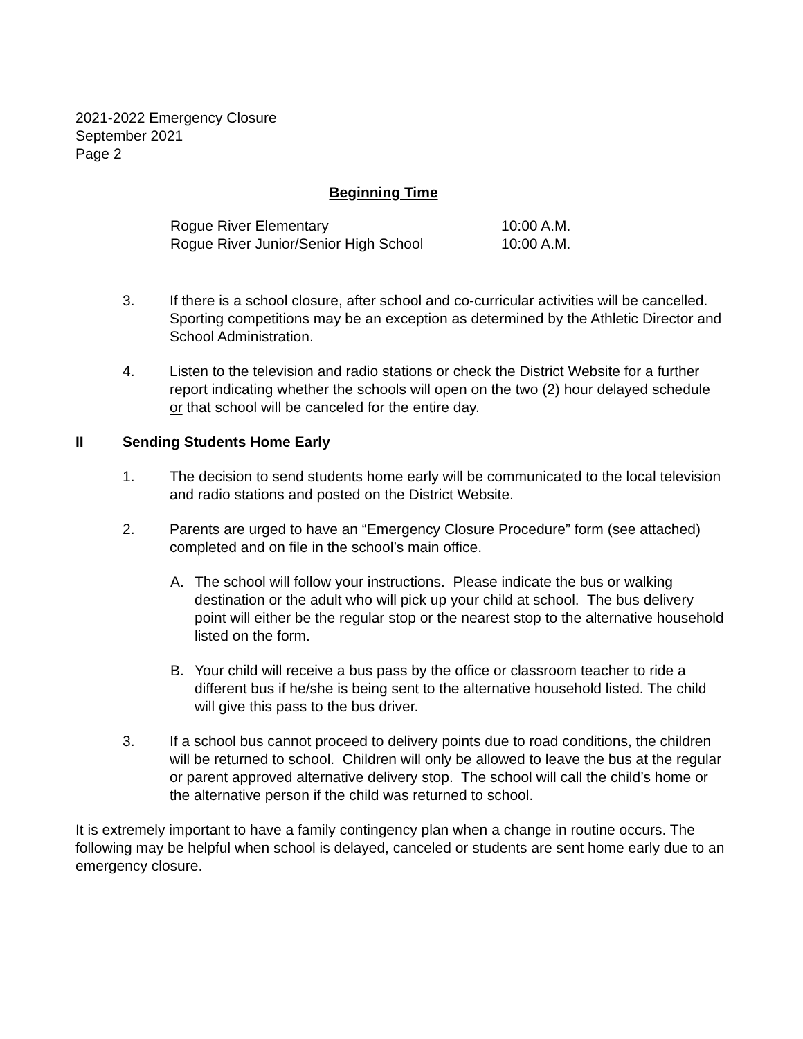2021-2022 Emergency Closure
September 2021
Page 2
Beginning Time
| Rogue River Elementary | 10:00 A.M. |
| Rogue River Junior/Senior High School | 10:00 A.M. |
3. If there is a school closure, after school and co-curricular activities will be cancelled. Sporting competitions may be an exception as determined by the Athletic Director and School Administration.
4. Listen to the television and radio stations or check the District Website for a further report indicating whether the schools will open on the two (2) hour delayed schedule or that school will be canceled for the entire day.
II Sending Students Home Early
1. The decision to send students home early will be communicated to the local television and radio stations and posted on the District Website.
2. Parents are urged to have an “Emergency Closure Procedure” form (see attached) completed and on file in the school’s main office.
A. The school will follow your instructions. Please indicate the bus or walking destination or the adult who will pick up your child at school. The bus delivery point will either be the regular stop or the nearest stop to the alternative household listed on the form.
B. Your child will receive a bus pass by the office or classroom teacher to ride a different bus if he/she is being sent to the alternative household listed. The child will give this pass to the bus driver.
3. If a school bus cannot proceed to delivery points due to road conditions, the children will be returned to school. Children will only be allowed to leave the bus at the regular or parent approved alternative delivery stop. The school will call the child’s home or the alternative person if the child was returned to school.
It is extremely important to have a family contingency plan when a change in routine occurs. The following may be helpful when school is delayed, canceled or students are sent home early due to an emergency closure.